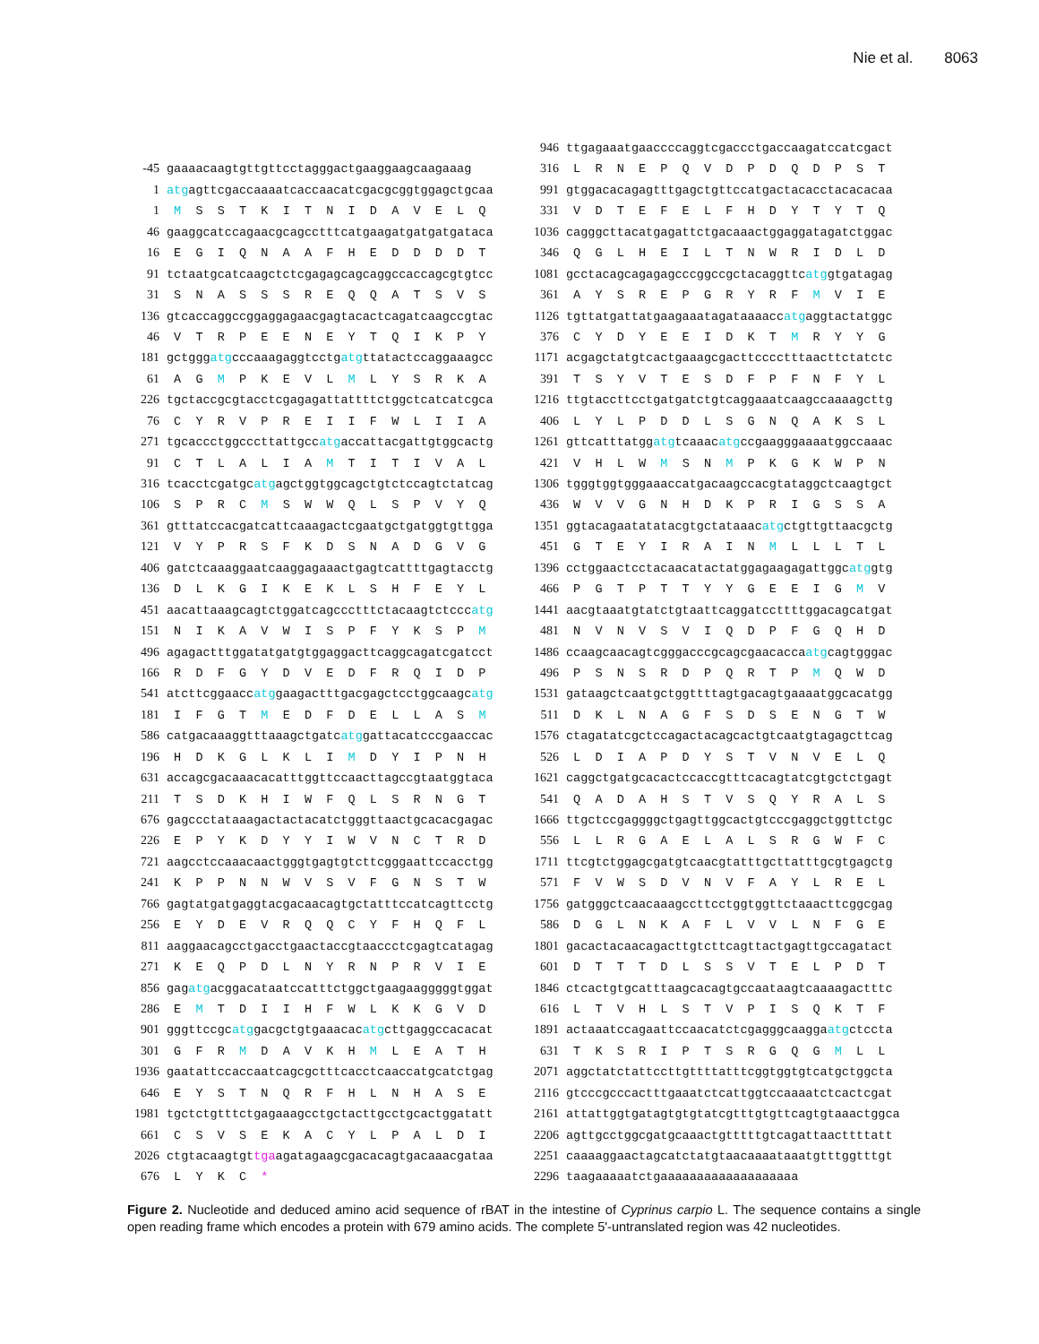Nie et al. 8063
-45 gaaaacaagtgttgttcctagggactgaaggaagcaagaaag
1 atgagttcgaccaaaatcaccaacatcgacgcggtggagctgcaa
1 M S S T K I T N I D A V E L Q
46 gaaggcatccagaacgcagcctttcatgaagatgatgatgataca
16 E G I Q N A A F H E D D D D T
91 tctaatgcatcaagctctcgagagcagcaggccaccagcgtgtcc
31 S N A S S S R E Q Q A T S V S
136 gtcaccaggccggaggagaacgagtacactcagatcaagccgtac
46 V T R P E E N E Y T Q I K P Y
181 gctgggatgcccaaagaggtcctgatgttatactccaggaaagcc
61 A G M P K E V L M L Y S R K A
226 tgctaccgcgtacctcgagagattattttctggctcatcatcgca
76 C Y R V P R E I I F W L I I A
271 tgcaccctggcccttattgccatgaccattacgattgtggcactg
91 C T L A L I A M T I T I V A L
316 tcacctcgatgcatgagctggtggcagctgtctccagtctatcag
106 S P R C M S W W Q L S P V Y Q
361 gtttatccacgatcattcaaagactcgaatgctgatggtgttgga
121 V Y P R S F K D S N A D G V G
406 gatctcaaaggaatcaaggagaaactgagtcattttgagtacctg
136 D L K G I K E K L S H F E Y L
451 aacattaaagcagtctggatcagccctttctacaagtctcccatg
151 N I K A V W I S P F Y K S P M
496 agagactttggatatgatgtggaggacttcaggcagatcgatcct
166 R D F G Y D V E D F R Q I D P
541 atcttcggaaccatggaagactttgacgagctcctggcaagcatg
181 I F G T M E D F D E L L A S M
586 catgacaaaggtttaaagctgatcatggattacatcccgaaccac
196 H D K G L K L I M D Y I P N H
631 accagcgacaaacacatttggttccaacttagccgtaatggtaca
211 T S D K H I W F Q L S R N G T
676 gagccctataaagactactacatctgggttaactgcacacgagac
226 E P Y K D Y Y I W V N C T R D
721 aagcctccaaacaactgggtgagtgtcttcgggaattccacctgg
241 K P P N N W V S V F G N S T W
766 gagtatgatgaggtacgacaacagtgctatttccatcagttcctg
256 E Y D E V R Q Q C Y F H Q F L
811 aaggaacagcctgacctgaactaccgtaaccctcgagtcatagag
271 K E Q P D L N Y R N P R V I E
856 gagatgacggacataatccatttctggctgaagaagggggtggat
286 E M T D I I H F W L K K G V D
901 gggttccgcatggacgctgtgaaacacatgcttgaggccacacat
301 G F R M D A V K H M L E A T H
1936 gaatattccaccaatcagcgctttcacctcaaccatgcatctgag
646 E Y S T N Q R F H L N H A S E
1981 tgctctgtttctgagaaagcctgctacttgcctgcactggatatt
661 C S V S E K A C Y L P A L D I
2026 ctgtacaagtgttgaagatagaagcgacacagtgacaaacgataa
676 L Y K C *
946 ttgagaaatgaaccccaggtcgaccctgaccaagatccatcgact
316 L R N E P Q V D P D Q D P S T
991 gtggacacagagtttgagctgttccatgactacacctacacacaa
331 V D T E F E L F H D Y T Y T Q
1036 cagggcttacatgagattctgacaaactggaggatagatctggac
346 Q G L H E I L T N W R I D L D
1081 gcctacagcagagagcccggccgctacaggttcatggtgatagag
361 A Y S R E P G R Y R F M V I E
1126 tgttatgattatgaagaaatagataaaaccatgaggtactatggc
376 C Y D Y E E I D K T M R Y Y G
1171 acgagctatgtcactgaaagcgacttcccctttaacttctatctc
391 T S Y V T E S D F P F N F Y L
1216 ttgtaccttcctgatgatctgtcaggaaatcaagccaaaagcttg
406 L Y L P D D L S G N Q A K S L
1261 gttcatttatggatgtcaaacatgccgaagggaaaatggccaaac
421 V H L W M S N M P K G K W P N
1306 tgggtggtgggaaaccatgacaagccacgtataggctcaagtgct
436 W V V G N H D K P R I G S S A
1351 ggtacagaatatatacgtgctataaacatgctgttgttaacgctg
451 G T E Y I R A I N M L L L T L
1396 cctggaactcctacaacatactatggagaagagattggcatggtg
466 P G T P T T Y Y G E E I G M V
1441 aacgtaaatgtatctgtaattcaggatccttttggacagcatgat
481 N V N V S V I Q D P F G Q H D
1486 ccaagcaacagtcgggacccgcagcgaacaccaatgcagtgggac
496 P S N S R D P Q R T P M Q W D
1531 gataagctcaatgctggttttagtgacagtgaaaatggcacatgg
511 D K L N A G F S D S E N G T W
1576 ctagatatcgctccagactacagcactgtcaatgtagagcttcag
526 L D I A P D Y S T V N V E L Q
1621 caggctgatgcacactccaccgtttcacagtatcgtgctctgagt
541 Q A D A H S T V S Q Y R A L S
1666 ttgctccgaggggctgagttggcactgtcccgaggctggttctgc
556 L L R G A E L A L S R G W F C
1711 ttcgtctggagcgatgtcaacgtatttgcttatttgcgtgagctg
571 F V W S D V N V F A Y L R E L
1756 gatgggctcaacaaagccttcctggtggttctaaacttcggcgag
586 D G L N K A F L V V L N F G E
1801 gacactacaacagacttgtcttcagttactgagttgccagatact
601 D T T T D L S S V T E L P D T
1846 ctcactgtgcatttaagcacagtgccaataagtcaaaagactttc
616 L T V H L S T V P I S Q K T F
1891 actaaatccagaattccaacatctcgagggcaaggaatgctccta
631 T K S R I P T S R G Q G M L L
2071 aggctatctattccttgttttatttcggtggtgtcatgctggcta
2116 gtcccgcccactttgaaatctcattggtccaaaatctcactcgat
2161 attattggtgatagtgtgtatcgtttgtgttcagtgtaaactggca
2206 agttgcctggcgatgcaaactgtttttgtcagattaacttttatt
2251 caaaaggaactagcatctatgtaacaaaataaatgtttggtttgt
2296 taagaaaaatctgaaaaaaaaaaaaaaaaaaa
Figure 2. Nucleotide and deduced amino acid sequence of rBAT in the intestine of Cyprinus carpio L. The sequence contains a single open reading frame which encodes a protein with 679 amino acids. The complete 5'-untranslated region was 42 nucleotides.